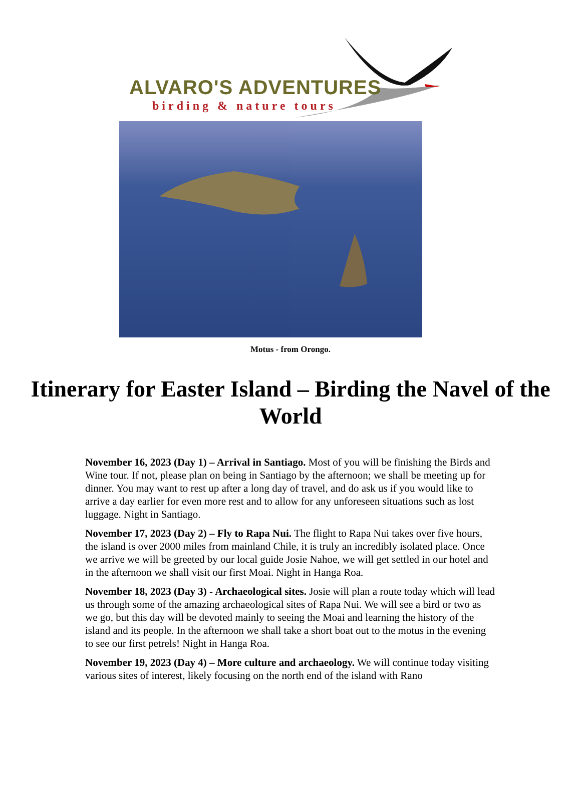ALVARO'S ADVENTURES
birding & nature tours
Motus - from Orongo.
Itinerary for Easter Island – Birding the Navel of the World
November 16, 2023 (Day 1) – Arrival in Santiago. Most of you will be finishing the Birds and Wine tour. If not, please plan on being in Santiago by the afternoon; we shall be meeting up for dinner. You may want to rest up after a long day of travel, and do ask us if you would like to arrive a day earlier for even more rest and to allow for any unforeseen situations such as lost luggage. Night in Santiago.
November 17, 2023 (Day 2) – Fly to Rapa Nui. The flight to Rapa Nui takes over five hours, the island is over 2000 miles from mainland Chile, it is truly an incredibly isolated place. Once we arrive we will be greeted by our local guide Josie Nahoe, we will get settled in our hotel and in the afternoon we shall visit our first Moai. Night in Hanga Roa.
November 18, 2023 (Day 3) - Archaeological sites. Josie will plan a route today which will lead us through some of the amazing archaeological sites of Rapa Nui. We will see a bird or two as we go, but this day will be devoted mainly to seeing the Moai and learning the history of the island and its people. In the afternoon we shall take a short boat out to the motus in the evening to see our first petrels! Night in Hanga Roa.
November 19, 2023 (Day 4) – More culture and archaeology. We will continue today visiting various sites of interest, likely focusing on the north end of the island with Rano